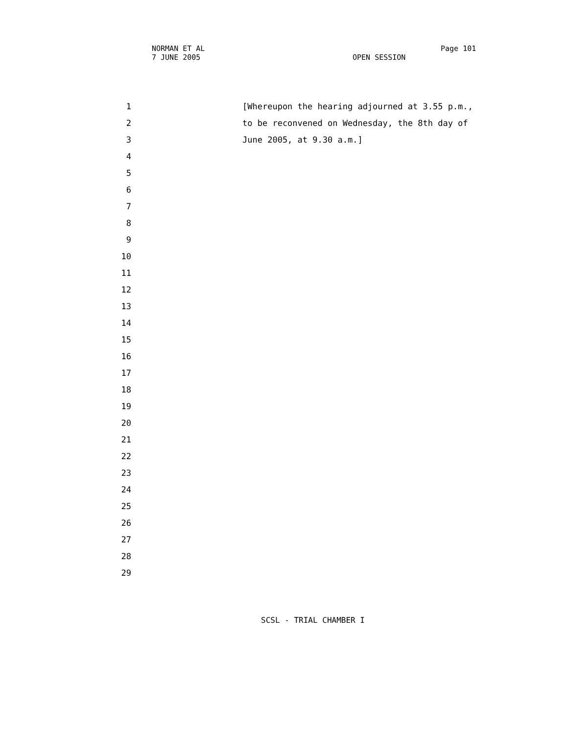NORMAN ET AL Page 101
7 JUNE 2005 OPEN SESSION
1 [Whereupon the hearing adjourned at 3.55 p.m.,
2 to be reconvened on Wednesday, the 8th day of
3 June 2005, at 9.30 a.m.]
4
5
6
7
8
9
10
11
12
13
14
15
16
17
18
19
20
21
22
23
24
25
26
27
28
29
SCSL - TRIAL CHAMBER I